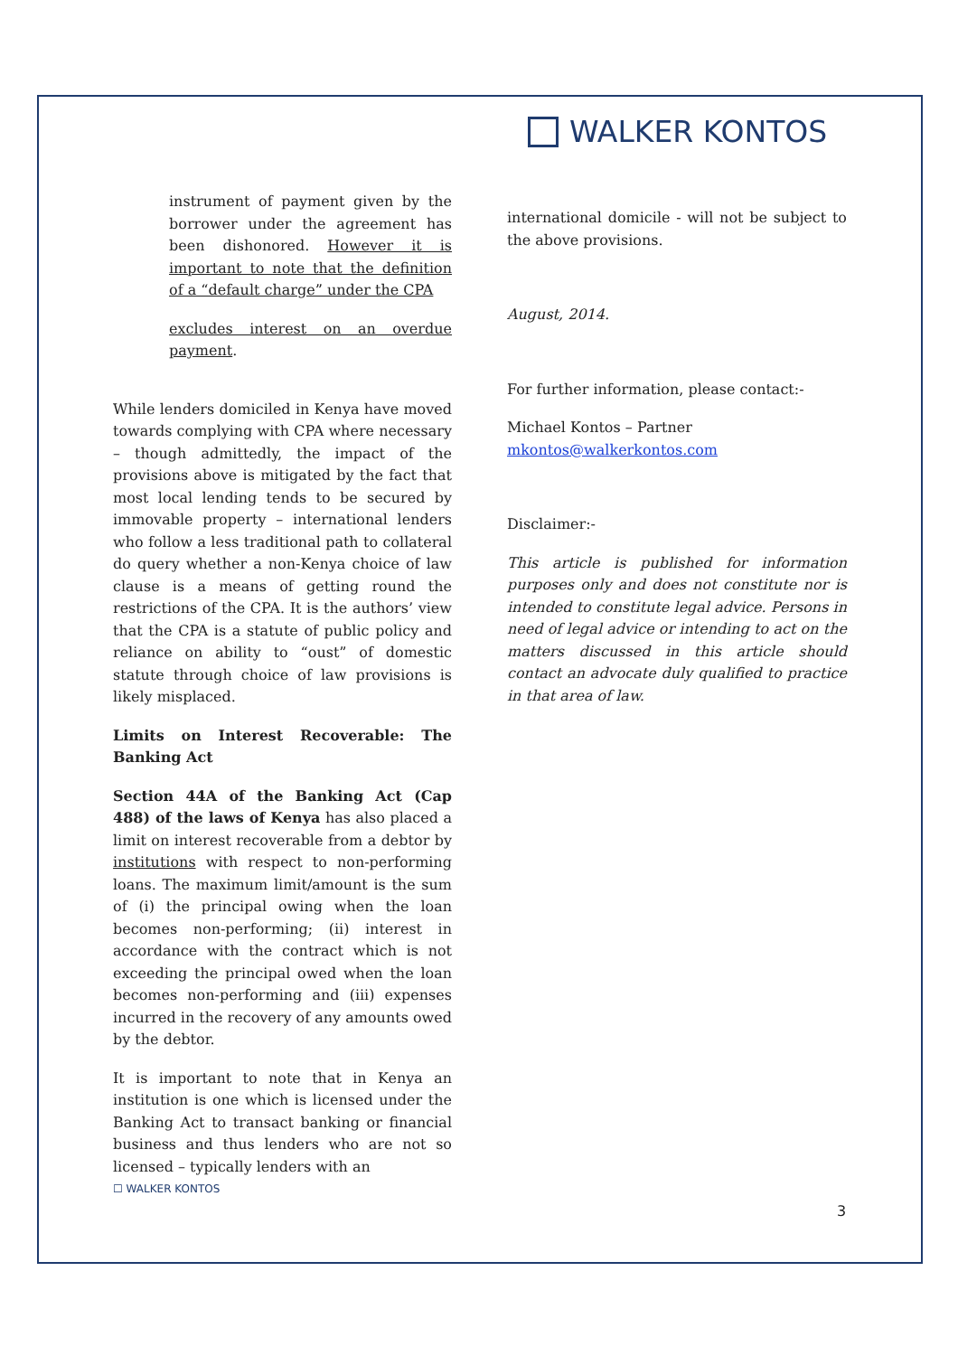WALKER KONTOS
instrument of payment given by the borrower under the agreement has been dishonored. However it is important to note that the definition of a “default charge” under the CPA
excludes interest on an overdue payment.
While lenders domiciled in Kenya have moved towards complying with CPA where necessary – though admittedly, the impact of the provisions above is mitigated by the fact that most local lending tends to be secured by immovable property – international lenders who follow a less traditional path to collateral do query whether a non-Kenya choice of law clause is a means of getting round the restrictions of the CPA. It is the authors’ view that the CPA is a statute of public policy and reliance on ability to “oust” of domestic statute through choice of law provisions is likely misplaced.
Limits on Interest Recoverable: The Banking Act
Section 44A of the Banking Act (Cap 488) of the laws of Kenya has also placed a limit on interest recoverable from a debtor by institutions with respect to non-performing loans. The maximum limit/amount is the sum of (i) the principal owing when the loan becomes non-performing; (ii) interest in accordance with the contract which is not exceeding the principal owed when the loan becomes non-performing and (iii) expenses incurred in the recovery of any amounts owed by the debtor.
It is important to note that in Kenya an institution is one which is licensed under the Banking Act to transact banking or financial business and thus lenders who are not so licensed – typically lenders with an
international domicile - will not be subject to the above provisions.
August, 2014.
For further information, please contact:-
Michael Kontos – Partner
mkontos@walkerkontos.com
Disclaimer:-
This article is published for information purposes only and does not constitute nor is intended to constitute legal advice. Persons in need of legal advice or intending to act on the matters discussed in this article should contact an advocate duly qualified to practice in that area of law.
☐ WALKER KONTOS
3